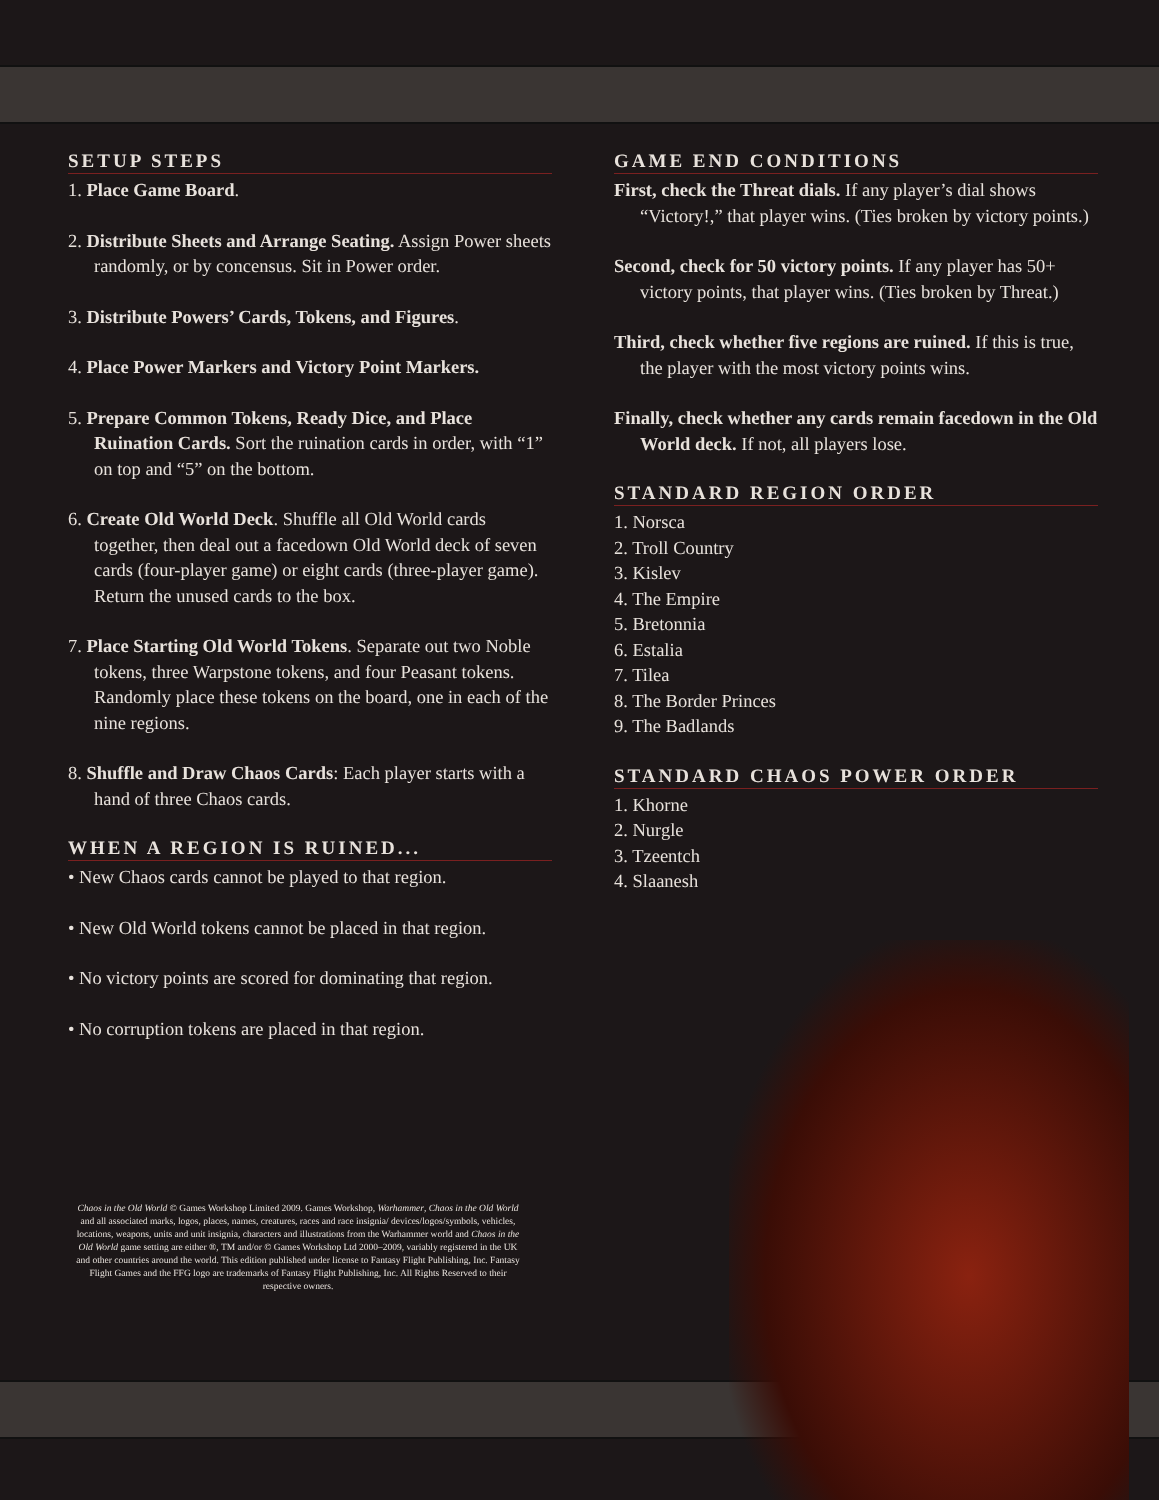SETUP STEPS
1. Place Game Board.
2. Distribute Sheets and Arrange Seating. Assign Power sheets randomly, or by concensus. Sit in Power order.
3. Distribute Powers’ Cards, Tokens, and Figures.
4. Place Power Markers and Victory Point Markers.
5. Prepare Common Tokens, Ready Dice, and Place Ruination Cards. Sort the ruination cards in order, with “1” on top and “5” on the bottom.
6. Create Old World Deck. Shuffle all Old World cards together, then deal out a facedown Old World deck of seven cards (four-player game) or eight cards (three-player game). Return the unused cards to the box.
7. Place Starting Old World Tokens. Separate out two Noble tokens, three Warpstone tokens, and four Peasant tokens. Randomly place these tokens on the board, one in each of the nine regions.
8. Shuffle and Draw Chaos Cards: Each player starts with a hand of three Chaos cards.
WHEN A REGION IS RUINED...
• New Chaos cards cannot be played to that region.
• New Old World tokens cannot be placed in that region.
• No victory points are scored for dominating that region.
• No corruption tokens are placed in that region.
Chaos in the Old World © Games Workshop Limited 2009. Games Workshop, Warhammer, Chaos in the Old World and all associated marks, logos, places, names, creatures, races and race insignia/ devices/logos/symbols, vehicles, locations, weapons, units and unit insignia, characters and illustrations from the Warhammer world and Chaos in the Old World game setting are either ®, TM and/or © Games Workshop Ltd 2000–2009, variably registered in the UK and other countries around the world. This edition published under license to Fantasy Flight Publishing, Inc. Fantasy Flight Games and the FFG logo are trademarks of Fantasy Flight Publishing, Inc. All Rights Reserved to their respective owners.
GAME END CONDITIONS
First, check the Threat dials. If any player’s dial shows “Victory!,” that player wins. (Ties broken by victory points.)
Second, check for 50 victory points. If any player has 50+ victory points, that player wins. (Ties broken by Threat.)
Third, check whether five regions are ruined. If this is true, the player with the most victory points wins.
Finally, check whether any cards remain facedown in the Old World deck. If not, all players lose.
STANDARD REGION ORDER
1. Norsca
2. Troll Country
3. Kislev
4. The Empire
5. Bretonnia
6. Estalia
7. Tilea
8. The Border Princes
9. The Badlands
STANDARD CHAOS POWER ORDER
1. Khorne
2. Nurgle
3. Tzeentch
4. Slaanesh